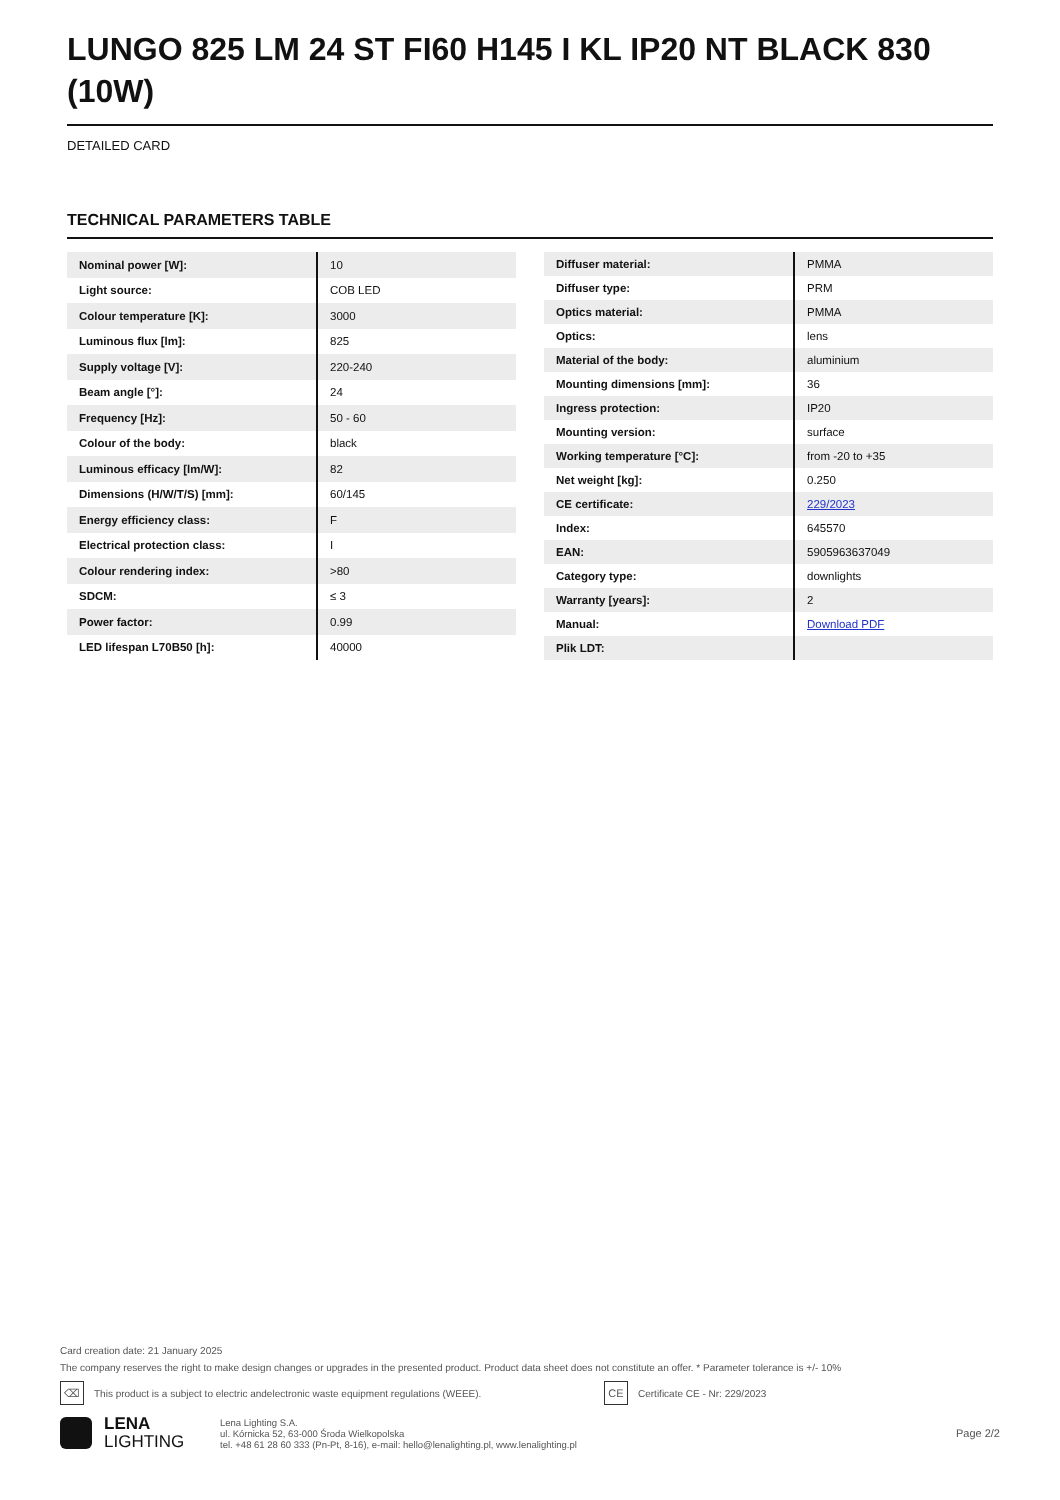LUNGO 825 LM 24 ST FI60 H145 I KL IP20 NT BLACK 830 (10W)
DETAILED CARD
TECHNICAL PARAMETERS TABLE
| Nominal power [W]: | 10 |
| Light source: | COB LED |
| Colour temperature [K]: | 3000 |
| Luminous flux [lm]: | 825 |
| Supply voltage [V]: | 220-240 |
| Beam angle [°]: | 24 |
| Frequency [Hz]: | 50 - 60 |
| Colour of the body: | black |
| Luminous efficacy [lm/W]: | 82 |
| Dimensions (H/W/T/S) [mm]: | 60/145 |
| Energy efficiency class: | F |
| Electrical protection class: | I |
| Colour rendering index: | >80 |
| SDCM: | ≤ 3 |
| Power factor: | 0.99 |
| LED lifespan L70B50 [h]: | 40000 |
| Diffuser material: | PMMA |
| Diffuser type: | PRM |
| Optics material: | PMMA |
| Optics: | lens |
| Material of the body: | aluminium |
| Mounting dimensions [mm]: | 36 |
| Ingress protection: | IP20 |
| Mounting version: | surface |
| Working temperature [°C]: | from -20 to +35 |
| Net weight [kg]: | 0.250 |
| CE certificate: | 229/2023 |
| Index: | 645570 |
| EAN: | 5905963637049 |
| Category type: | downlights |
| Warranty [years]: | 2 |
| Manual: | Download PDF |
| Plik LDT: | |
Card creation date: 21 January 2025
The company reserves the right to make design changes or upgrades in the presented product. Product data sheet does not constitute an offer. * Parameter tolerance is +/- 10%
⌫ This product is a subject to electric andelectronic waste equipment regulations (WEEE). CE Certificate CE - Nr: 229/2023
LENA
LIGHTING
Lena Lighting S.A.
ul. Kórnicka 52, 63-000 Środa Wielkopolska
tel. +48 61 28 60 333 (Pn-Pt, 8-16), e-mail: hello@lenalighting.pl, www.lenalighting.pl
Page 2/2